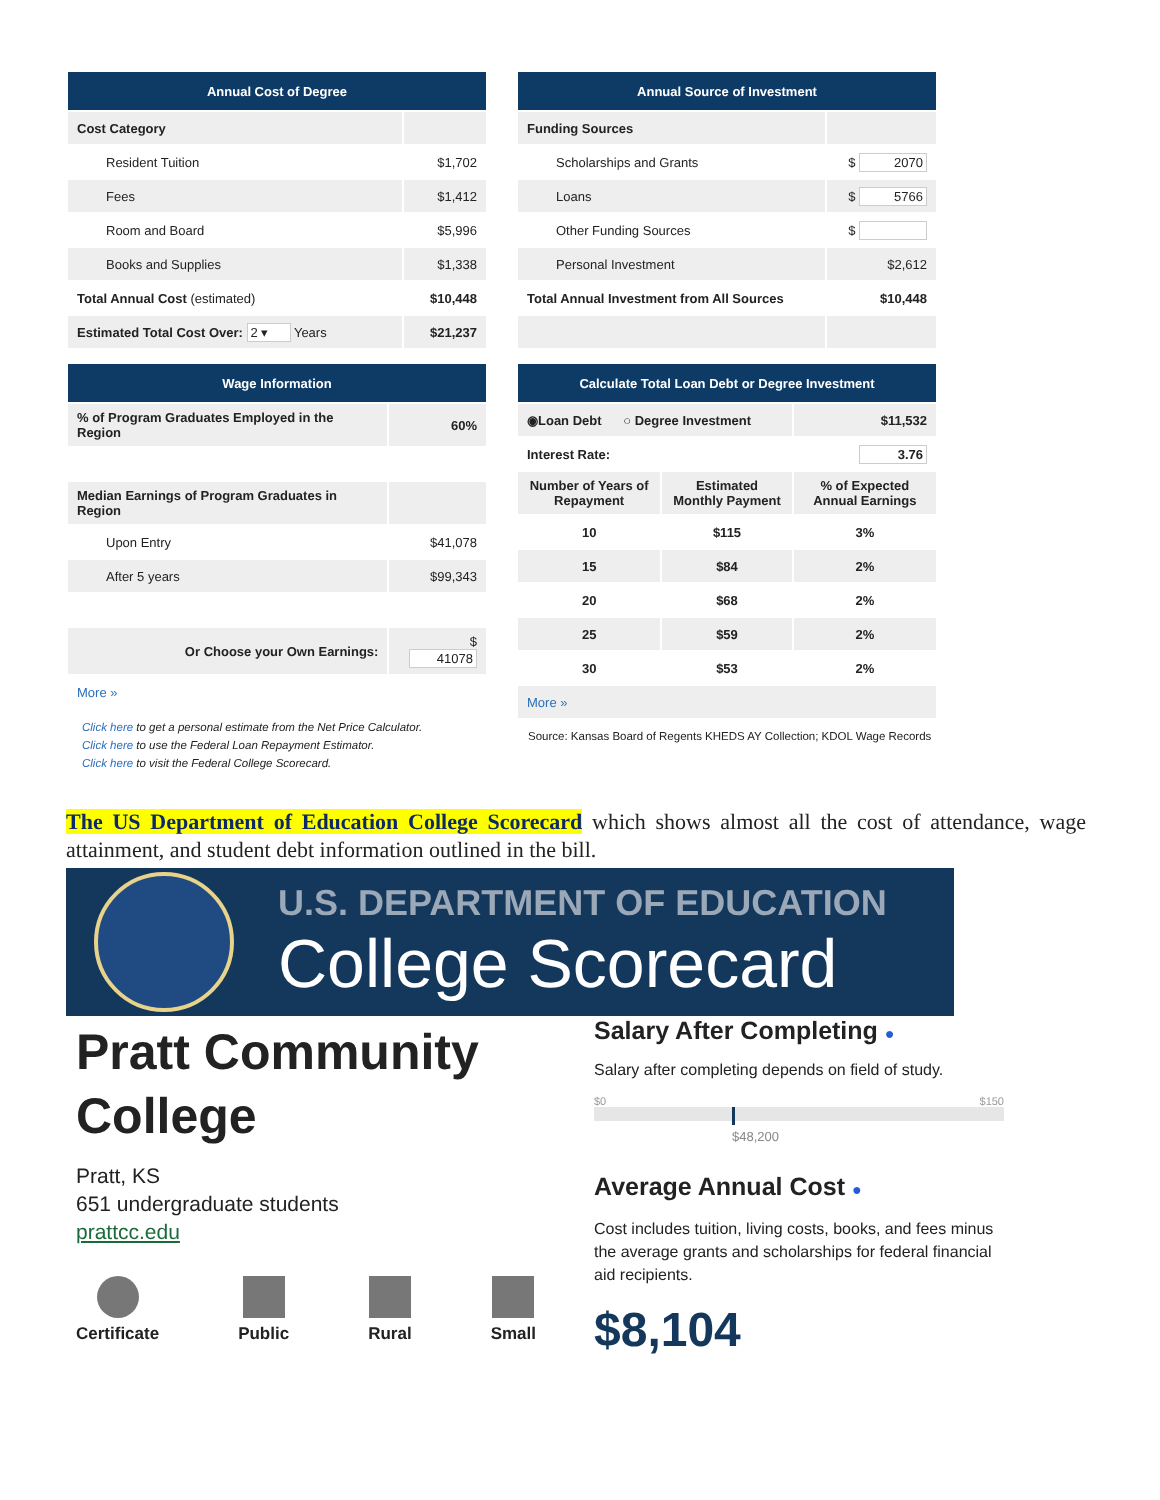| Annual Cost of Degree | |
| --- | --- |
| Cost Category | |
| Resident Tuition | $1,702 |
| Fees | $1,412 |
| Room and Board | $5,996 |
| Books and Supplies | $1,338 |
| Total Annual Cost (estimated) | $10,448 |
| Estimated Total Cost Over: 2 ▾ Years | $21,237 |
| Annual Source of Investment | |
| --- | --- |
| Funding Sources | |
| Scholarships and Grants | $ 2070 |
| Loans | $ 5766 |
| Other Funding Sources | $ |
| Personal Investment | $2,612 |
| Total Annual Investment from All Sources | $10,448 |
| Wage Information | |
| --- | --- |
| % of Program Graduates Employed in the Region | 60% |
| Median Earnings of Program Graduates in Region | |
| Upon Entry | $41,078 |
| After 5 years | $99,343 |
| Or Choose your Own Earnings: | $ 41078 |
| More » | |
Click here to get a personal estimate from the Net Price Calculator.
Click here to use the Federal Loan Repayment Estimator.
Click here to visit the Federal College Scorecard.
| Calculate Total Loan Debt or Degree Investment | | |
| --- | --- | --- |
| ◉Loan Debt ○ Degree Investment | | $11,532 |
| Interest Rate: | | 3.76 |
| Number of Years of Repayment | Estimated Monthly Payment | % of Expected Annual Earnings |
| 10 | $115 | 3% |
| 15 | $84 | 2% |
| 20 | $68 | 2% |
| 25 | $59 | 2% |
| 30 | $53 | 2% |
| More » | | |
Source: Kansas Board of Regents KHEDS AY Collection; KDOL Wage Records
The US Department of Education College Scorecard which shows almost all the cost of attendance, wage attainment, and student debt information outlined in the bill.
U.S. DEPARTMENT OF EDUCATION
College Scorecard
Pratt Community College
Pratt, KS
651 undergraduate students
prattcc.edu
Certificate Public Rural Small
Salary After Completing ●
Salary after completing depends on field of study.
$0 $150
$48,200
Average Annual Cost ●
Cost includes tuition, living costs, books, and fees minus the average grants and scholarships for federal financial aid recipients.
$8,104